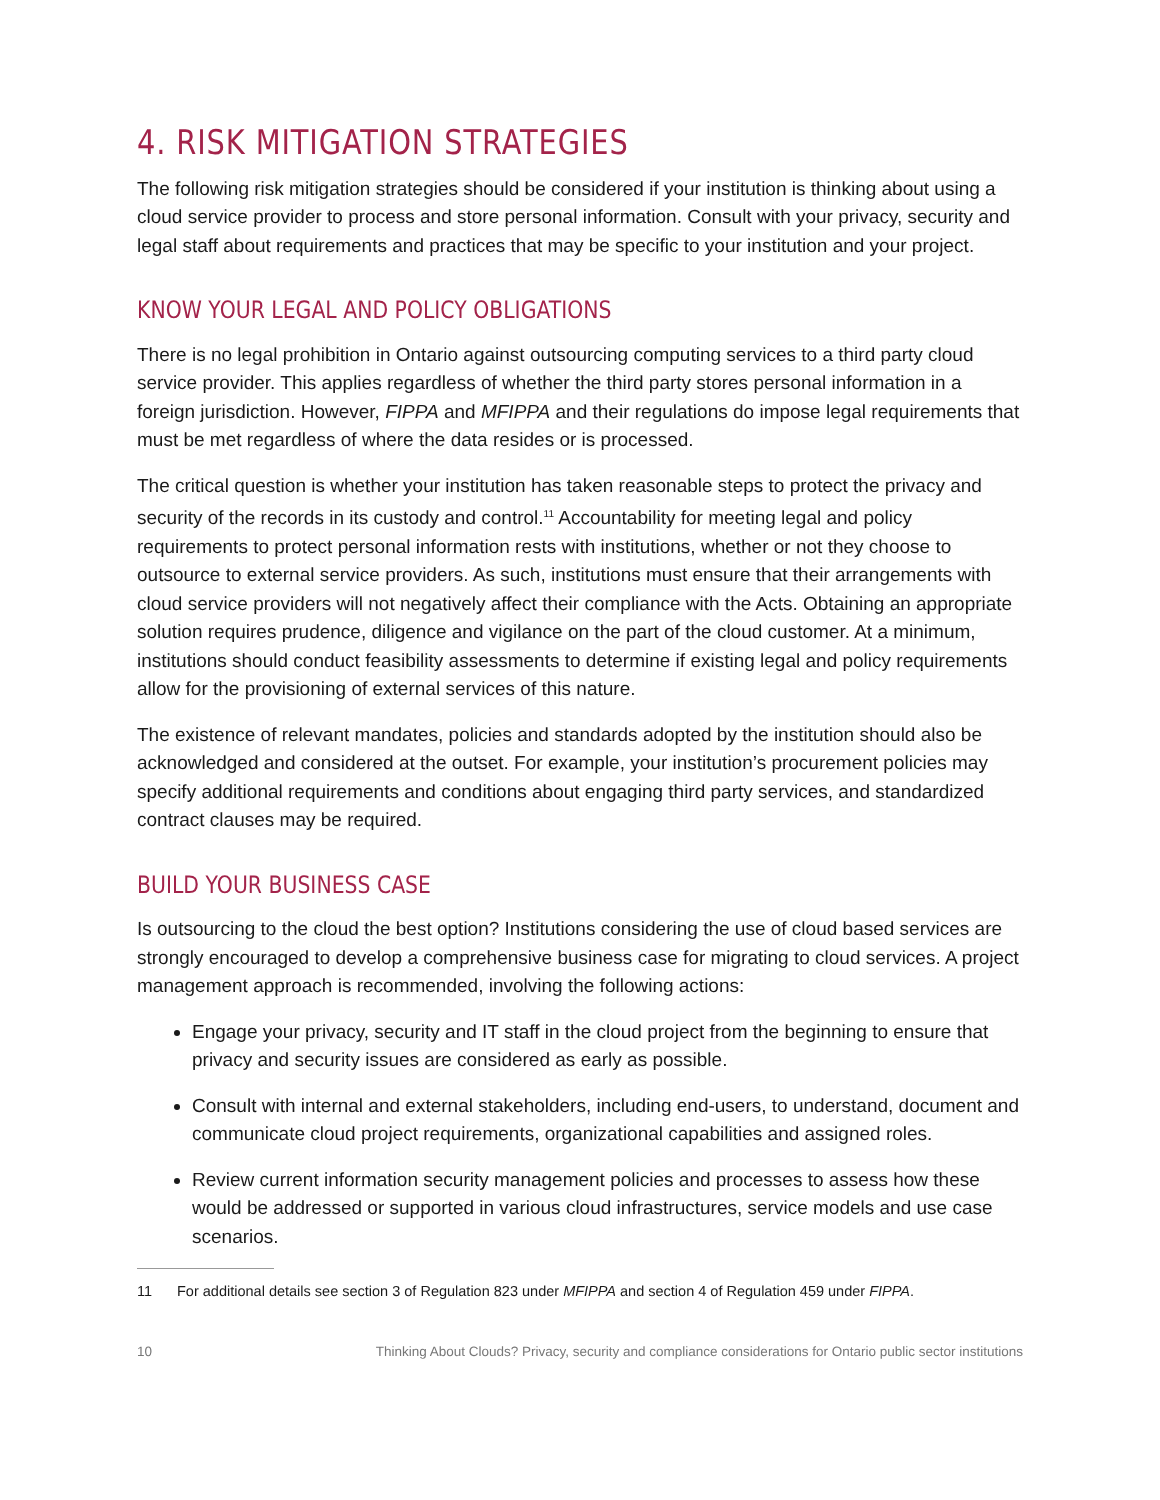4. RISK MITIGATION STRATEGIES
The following risk mitigation strategies should be considered if your institution is thinking about using a cloud service provider to process and store personal information. Consult with your privacy, security and legal staff about requirements and practices that may be specific to your institution and your project.
KNOW YOUR LEGAL AND POLICY OBLIGATIONS
There is no legal prohibition in Ontario against outsourcing computing services to a third party cloud service provider. This applies regardless of whether the third party stores personal information in a foreign jurisdiction. However, FIPPA and MFIPPA and their regulations do impose legal requirements that must be met regardless of where the data resides or is processed.
The critical question is whether your institution has taken reasonable steps to protect the privacy and security of the records in its custody and control.<sup>11</sup> Accountability for meeting legal and policy requirements to protect personal information rests with institutions, whether or not they choose to outsource to external service providers. As such, institutions must ensure that their arrangements with cloud service providers will not negatively affect their compliance with the Acts. Obtaining an appropriate solution requires prudence, diligence and vigilance on the part of the cloud customer. At a minimum, institutions should conduct feasibility assessments to determine if existing legal and policy requirements allow for the provisioning of external services of this nature.
The existence of relevant mandates, policies and standards adopted by the institution should also be acknowledged and considered at the outset. For example, your institution’s procurement policies may specify additional requirements and conditions about engaging third party services, and standardized contract clauses may be required.
BUILD YOUR BUSINESS CASE
Is outsourcing to the cloud the best option? Institutions considering the use of cloud based services are strongly encouraged to develop a comprehensive business case for migrating to cloud services. A project management approach is recommended, involving the following actions:
Engage your privacy, security and IT staff in the cloud project from the beginning to ensure that privacy and security issues are considered as early as possible.
Consult with internal and external stakeholders, including end-users, to understand, document and communicate cloud project requirements, organizational capabilities and assigned roles.
Review current information security management policies and processes to assess how these would be addressed or supported in various cloud infrastructures, service models and use case scenarios.
11 For additional details see section 3 of Regulation 823 under MFIPPA and section 4 of Regulation 459 under FIPPA.
10 Thinking About Clouds? Privacy, security and compliance considerations for Ontario public sector institutions